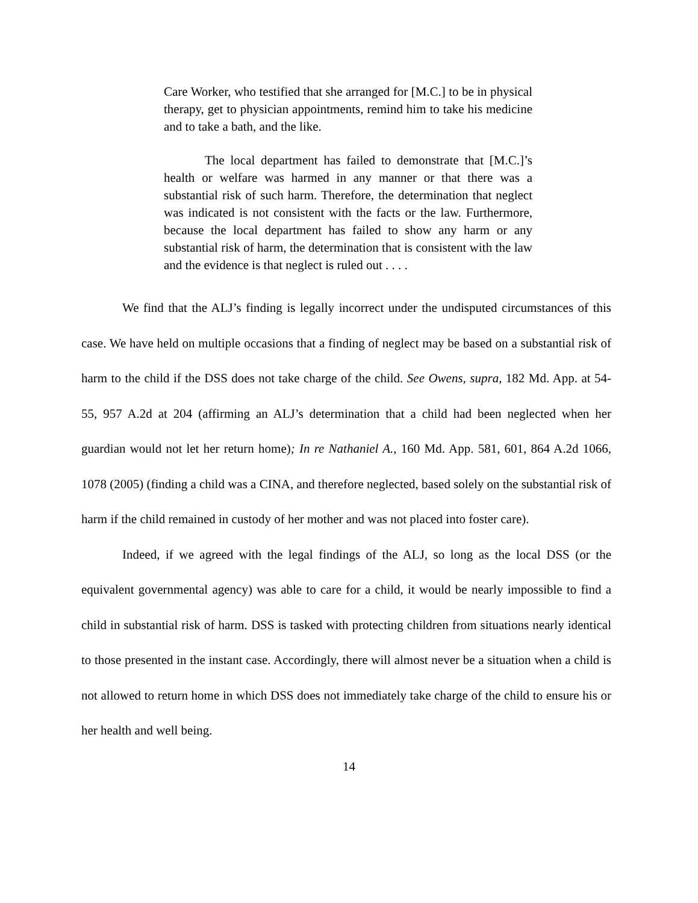Care Worker, who testified that she arranged for [M.C.] to be in physical therapy, get to physician appointments, remind him to take his medicine and to take a bath, and the like.
The local department has failed to demonstrate that [M.C.]’s health or welfare was harmed in any manner or that there was a substantial risk of such harm. Therefore, the determination that neglect was indicated is not consistent with the facts or the law. Furthermore, because the local department has failed to show any harm or any substantial risk of harm, the determination that is consistent with the law and the evidence is that neglect is ruled out . . . .
We find that the ALJ’s finding is legally incorrect under the undisputed circumstances of this case. We have held on multiple occasions that a finding of neglect may be based on a substantial risk of harm to the child if the DSS does not take charge of the child. See Owens, supra, 182 Md. App. at 54-55, 957 A.2d at 204 (affirming an ALJ’s determination that a child had been neglected when her guardian would not let her return home); In re Nathaniel A., 160 Md. App. 581, 601, 864 A.2d 1066, 1078 (2005) (finding a child was a CINA, and therefore neglected, based solely on the substantial risk of harm if the child remained in custody of her mother and was not placed into foster care).
Indeed, if we agreed with the legal findings of the ALJ, so long as the local DSS (or the equivalent governmental agency) was able to care for a child, it would be nearly impossible to find a child in substantial risk of harm. DSS is tasked with protecting children from situations nearly identical to those presented in the instant case. Accordingly, there will almost never be a situation when a child is not allowed to return home in which DSS does not immediately take charge of the child to ensure his or her health and well being.
14